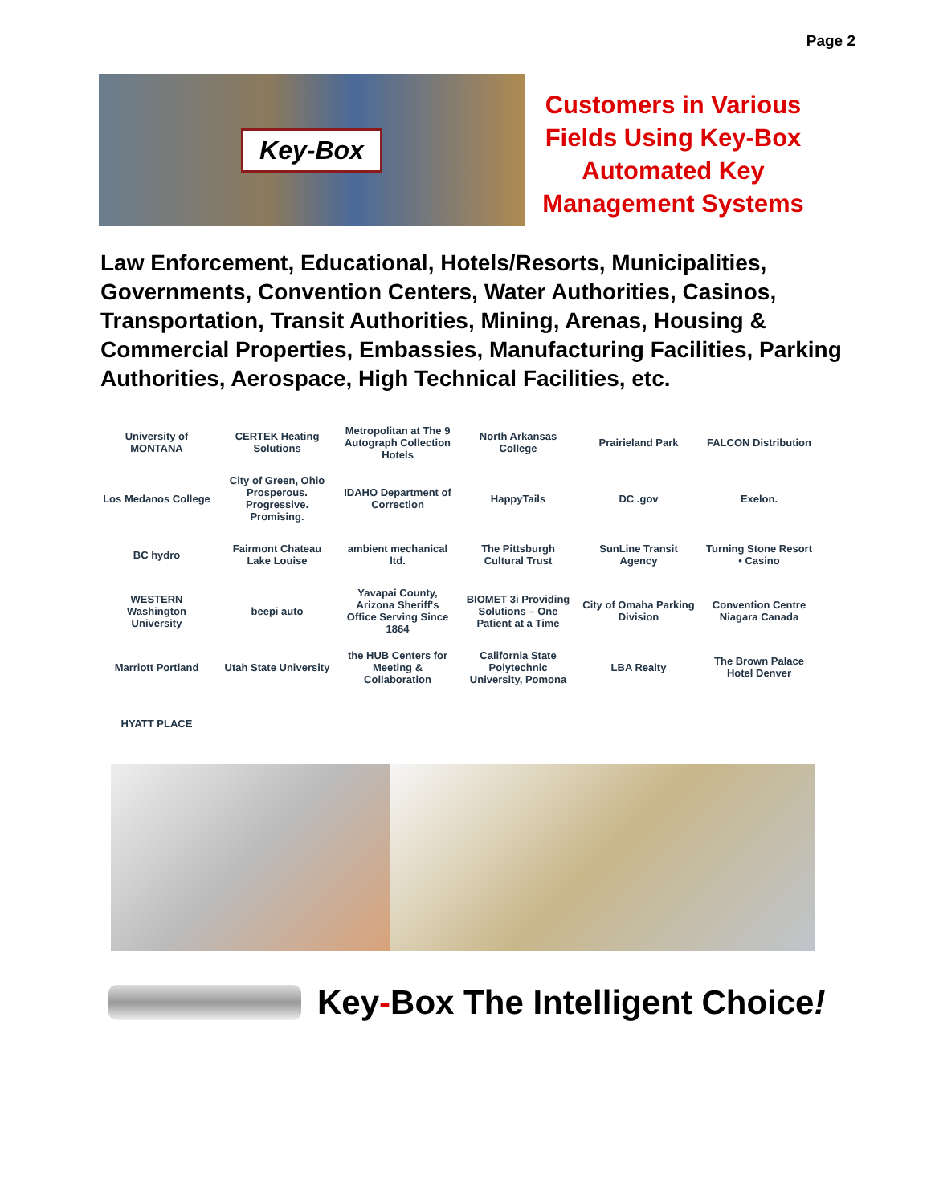Page 2
Key-Box
Customers in Various Fields Using Key-Box Automated Key Management Systems
Law Enforcement, Educational, Hotels/Resorts, Municipalities, Governments, Convention Centers, Water Authorities, Casinos, Transportation, Transit Authorities, Mining, Arenas, Housing & Commercial Properties, Embassies, Manufacturing Facilities, Parking Authorities, Aerospace, High Technical Facilities, etc.
University of MONTANA
CERTEK Heating Solutions
Metropolitan at The 9 Autograph Collection Hotels
North Arkansas College
Prairieland Park
FALCON Distribution
Los Medanos College
City of Green, Ohio Prosperous. Progressive. Promising.
IDAHO Department of Correction
HappyTails
DC .gov
Exelon.
BC hydro
Fairmont Chateau Lake Louise
ambient mechanical ltd.
The Pittsburgh Cultural Trust
SunLine Transit Agency
Turning Stone Resort • Casino
WESTERN Washington University
beepi auto
Yavapai County, Arizona Sheriff's Office Serving Since 1864
BIOMET 3i Providing Solutions – One Patient at a Time
City of Omaha Parking Division
Convention Centre Niagara Canada
Marriott Portland
Utah State University
the HUB Centers for Meeting & Collaboration
California State Polytechnic University, Pomona
LBA Realty
The Brown Palace Hotel Denver
HYATT PLACE
Key-Box The Intelligent Choice!